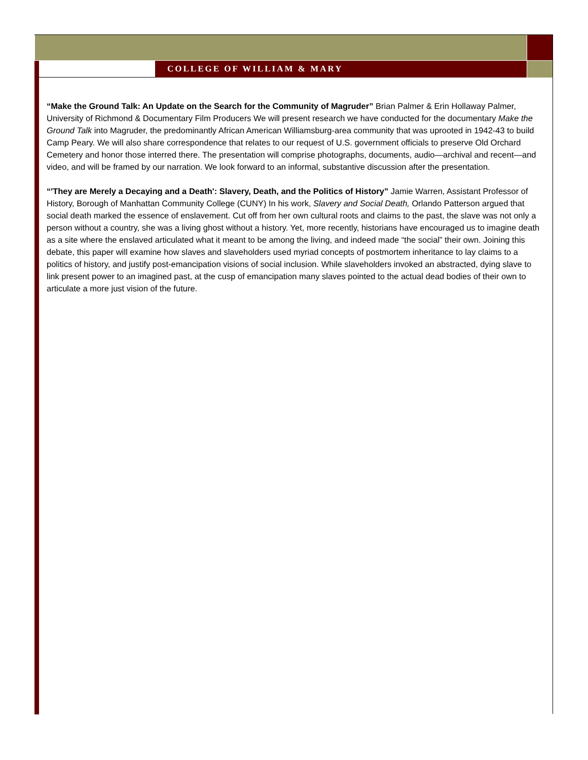COLLEGE OF WILLIAM & MARY
“Make the Ground Talk: An Update on the Search for the Community of Magruder” Brian Palmer & Erin Hollaway Palmer, University of Richmond & Documentary Film Producers We will present research we have conducted for the documentary Make the Ground Talk into Magruder, the predominantly African American Williamsburg-area community that was uprooted in 1942-43 to build Camp Peary. We will also share correspondence that relates to our request of U.S. government officials to preserve Old Orchard Cemetery and honor those interred there. The presentation will comprise photographs, documents, audio—archival and recent—and video, and will be framed by our narration. We look forward to an informal, substantive discussion after the presentation.
“'They are Merely a Decaying and a Death': Slavery, Death, and the Politics of History” Jamie Warren, Assistant Professor of History, Borough of Manhattan Community College (CUNY) In his work, Slavery and Social Death, Orlando Patterson argued that social death marked the essence of enslavement. Cut off from her own cultural roots and claims to the past, the slave was not only a person without a country, she was a living ghost without a history. Yet, more recently, historians have encouraged us to imagine death as a site where the enslaved articulated what it meant to be among the living, and indeed made “the social” their own. Joining this debate, this paper will examine how slaves and slaveholders used myriad concepts of postmortem inheritance to lay claims to a politics of history, and justify post-emancipation visions of social inclusion. While slaveholders invoked an abstracted, dying slave to link present power to an imagined past, at the cusp of emancipation many slaves pointed to the actual dead bodies of their own to articulate a more just vision of the future.